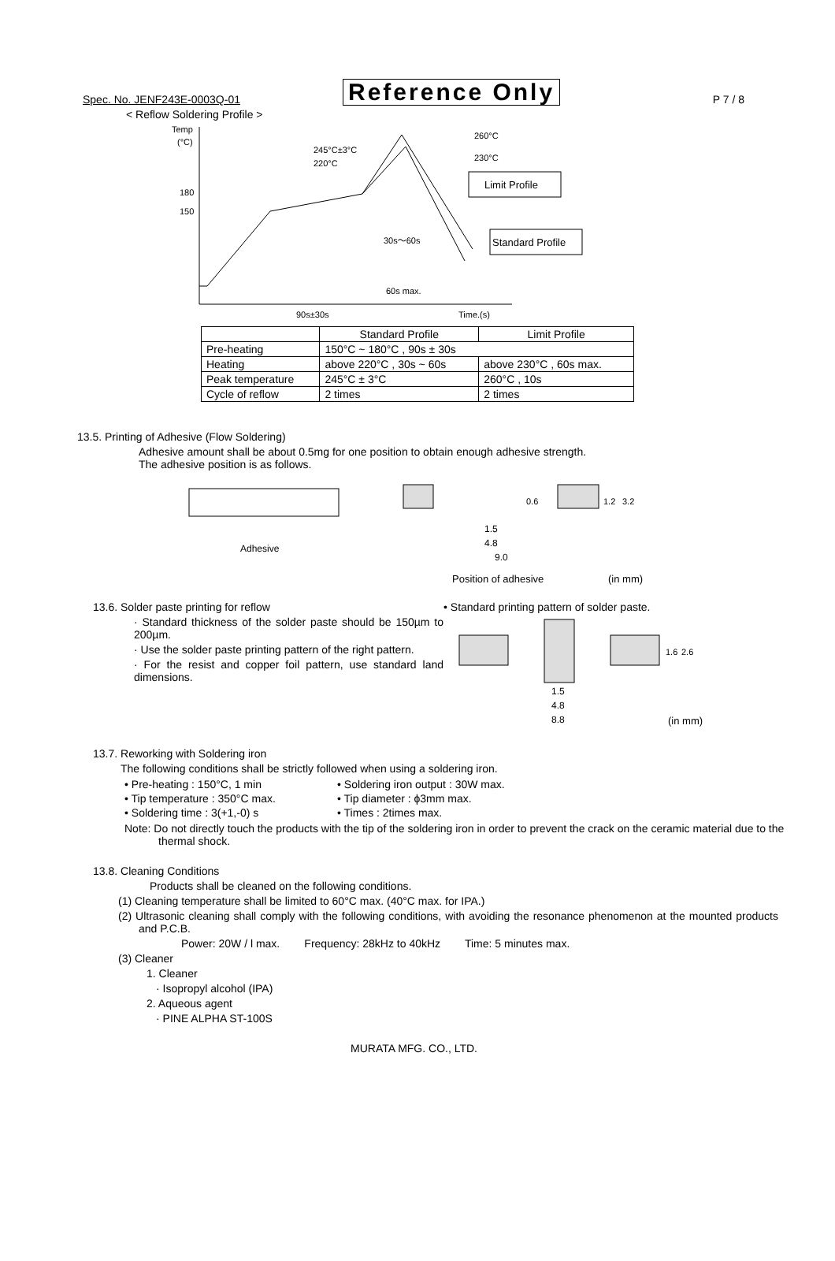Spec. No. JENF243E-0003Q-01 Reference Only P 7 / 8
< Reflow Soldering Profile >
Temp
(°C)
180
150
260°C
230°C
245°C±3°C
220°C
Limit Profile
Standard Profile
30s～60s
60s max.
90s±30s
Time.(s)
| | Standard Profile | Limit Profile |
| --- | --- | --- |
| Pre-heating | 150°C ~ 180°C , 90s ± 30s | |
| Heating | above 220°C , 30s ~ 60s | above 230°C , 60s max. |
| Peak temperature | 245°C ± 3°C | 260°C , 10s |
| Cycle of reflow | 2 times | 2 times |
13.5. Printing of Adhesive (Flow Soldering)
Adhesive amount shall be about 0.5mg for one position to obtain enough adhesive strength.
The adhesive position is as follows.
Adhesive
1.5
4.8
9.0
0.6
1.2
3.2
Position of adhesive
(in mm)
13.6. Solder paste printing for reflow
· Standard thickness of the solder paste should be 150µm to 200µm.
· Use the solder paste printing pattern of the right pattern.
· For the resist and copper foil pattern, use standard land dimensions.
• Standard printing pattern of solder paste.
1.5
4.8
8.8
1.6
2.6
(in mm)
13.7. Reworking with Soldering iron
The following conditions shall be strictly followed when using a soldering iron.
• Pre-heating : 150°C, 1 min • Soldering iron output : 30W max. • Tip temperature : 350°C max. • Tip diameter : ϕ3mm max. • Soldering time : 3(+1,-0) s • Times : 2times max.
Note: Do not directly touch the products with the tip of the soldering iron in order to prevent the crack on the ceramic material due to the thermal shock.
13.8. Cleaning Conditions
Products shall be cleaned on the following conditions.
(1) Cleaning temperature shall be limited to 60°C max. (40°C max. for IPA.)
(2) Ultrasonic cleaning shall comply with the following conditions, with avoiding the resonance phenomenon at the mounted products and P.C.B.
Power: 20W / l max. Frequency: 28kHz to 40kHz Time: 5 minutes max.
(3) Cleaner
1. Cleaner
· Isopropyl alcohol (IPA)
2. Aqueous agent
· PINE ALPHA ST-100S
MURATA MFG. CO., LTD.